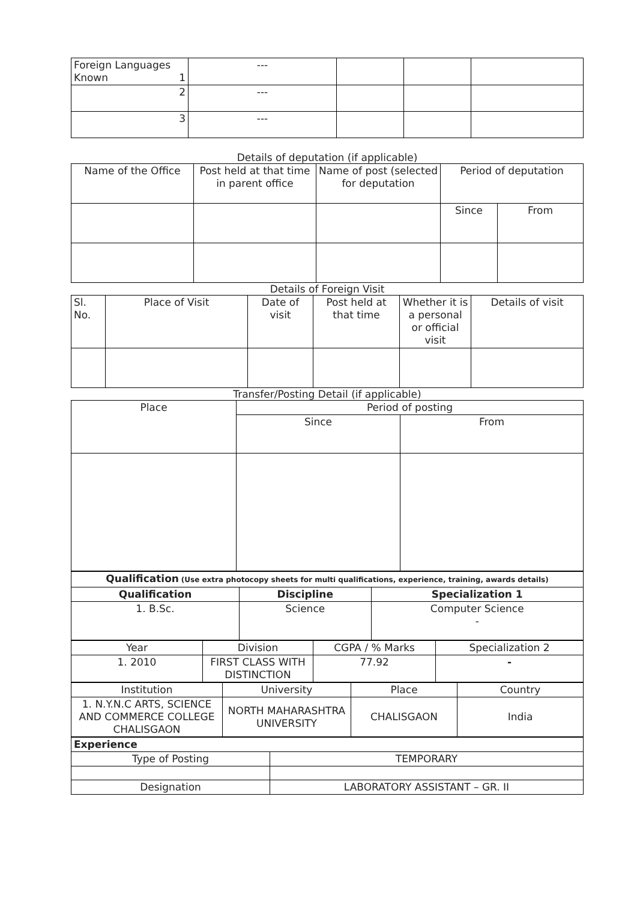| Foreign Languages Known 1 | --- | | | |
| 2 | --- | | | |
| 3 | --- | | | |
Details of deputation (if applicable)
| Name of the Office | Post held at that time in parent office | Name of post (selected for deputation | Period of deputation | |
| --- | --- | --- | --- | --- |
| | | | Since | From |
Details of Foreign Visit
| Sl. No. | Place of Visit | Date of visit | Post held at that time | Whether it is a personal or official visit | Details of visit |
| --- | --- | --- | --- | --- | --- |
Transfer/Posting Detail (if applicable)
| Place | Period of posting | |
| --- | --- | --- |
| | Since | From |
| Qualification (Use extra photocopy sheets for multi qualifications, experience, training, awards details) | | |
| Qualification | Discipline | Specialization 1 |
| 1. B.Sc. | Science | Computer Science - |
| Year | Division | CGPA / % Marks | Specialization 2 |
| 1. 2010 | FIRST CLASS WITH DISTINCTION | 77.92 | - |
| Institution | University | Place | Country |
| 1. N.Y.N.C ARTS, SCIENCE AND COMMERCE COLLEGE CHALISGAON | NORTH MAHARASHTRA UNIVERSITY | CHALISGAON | India |
| Experience | |
| Type of Posting | TEMPORARY |
| Designation | LABORATORY ASSISTANT – GR. II |